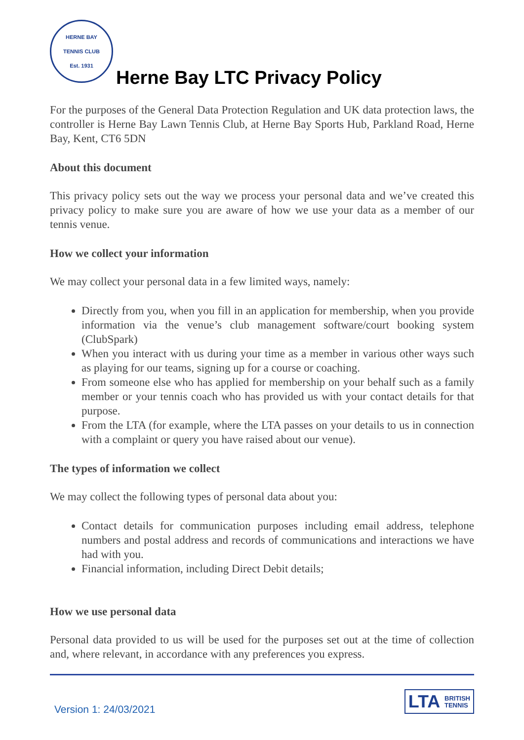HERNE BAY
TENNIS CLUB
Est. 1931
Herne Bay LTC Privacy Policy
For the purposes of the General Data Protection Regulation and UK data protection laws, the controller is Herne Bay Lawn Tennis Club, at Herne Bay Sports Hub, Parkland Road, Herne Bay, Kent, CT6 5DN
About this document
This privacy policy sets out the way we process your personal data and we’ve created this privacy policy to make sure you are aware of how we use your data as a member of our tennis venue.
How we collect your information
We may collect your personal data in a few limited ways, namely:
Directly from you, when you fill in an application for membership, when you provide information via the venue’s club management software/court booking system (ClubSpark)
When you interact with us during your time as a member in various other ways such as playing for our teams, signing up for a course or coaching.
From someone else who has applied for membership on your behalf such as a family member or your tennis coach who has provided us with your contact details for that purpose.
From the LTA (for example, where the LTA passes on your details to us in connection with a complaint or query you have raised about our venue).
The types of information we collect
We may collect the following types of personal data about you:
Contact details for communication purposes including email address, telephone numbers and postal address and records of communications and interactions we have had with you.
Financial information, including Direct Debit details;
How we use personal data
Personal data provided to us will be used for the purposes set out at the time of collection and, where relevant, in accordance with any preferences you express.
Version 1: 24/03/2021
LTA BRITISH
TENNIS